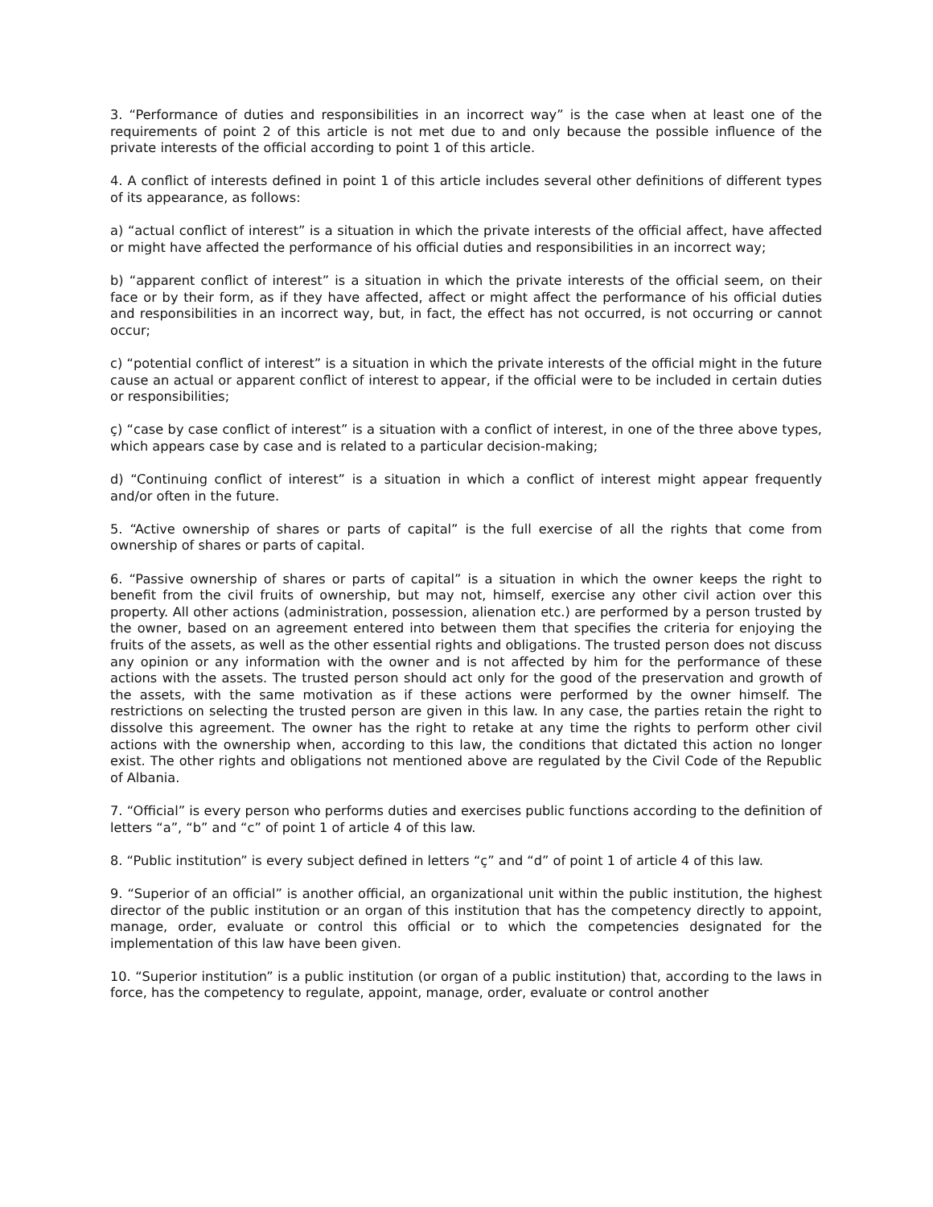3. “Performance of duties and responsibilities in an incorrect way” is the case when at least one of the requirements of point 2 of this article is not met due to and only because the possible influence of the private interests of the official according to point 1 of this article.
4. A conflict of interests defined in point 1 of this article includes several other definitions of different types of its appearance, as follows:
a) “actual conflict of interest” is a situation in which the private interests of the official affect, have affected or might have affected the performance of his official duties and responsibilities in an incorrect way;
b) “apparent conflict of interest” is a situation in which the private interests of the official seem, on their face or by their form, as if they have affected, affect or might affect the performance of his official duties and responsibilities in an incorrect way, but, in fact, the effect has not occurred, is not occurring or cannot occur;
c) “potential conflict of interest” is a situation in which the private interests of the official might in the future cause an actual or apparent conflict of interest to appear, if the official were to be included in certain duties or responsibilities;
ç) “case by case conflict of interest” is a situation with a conflict of interest, in one of the three above types, which appears case by case and is related to a particular decision-making;
d) “Continuing conflict of interest” is a situation in which a conflict of interest might appear frequently and/or often in the future.
5. “Active ownership of shares or parts of capital” is the full exercise of all the rights that come from ownership of shares or parts of capital.
6. “Passive ownership of shares or parts of capital” is a situation in which the owner keeps the right to benefit from the civil fruits of ownership, but may not, himself, exercise any other civil action over this property. All other actions (administration, possession, alienation etc.) are performed by a person trusted by the owner, based on an agreement entered into between them that specifies the criteria for enjoying the fruits of the assets, as well as the other essential rights and obligations. The trusted person does not discuss any opinion or any information with the owner and is not affected by him for the performance of these actions with the assets. The trusted person should act only for the good of the preservation and growth of the assets, with the same motivation as if these actions were performed by the owner himself. The restrictions on selecting the trusted person are given in this law. In any case, the parties retain the right to dissolve this agreement. The owner has the right to retake at any time the rights to perform other civil actions with the ownership when, according to this law, the conditions that dictated this action no longer exist. The other rights and obligations not mentioned above are regulated by the Civil Code of the Republic of Albania.
7. “Official” is every person who performs duties and exercises public functions according to the definition of letters “a”, “b” and “c” of point 1 of article 4 of this law.
8. “Public institution” is every subject defined in letters “ç” and “d” of point 1 of article 4 of this law.
9. “Superior of an official” is another official, an organizational unit within the public institution, the highest director of the public institution or an organ of this institution that has the competency directly to appoint, manage, order, evaluate or control this official or to which the competencies designated for the implementation of this law have been given.
10. “Superior institution” is a public institution (or organ of a public institution) that, according to the laws in force, has the competency to regulate, appoint, manage, order, evaluate or control another